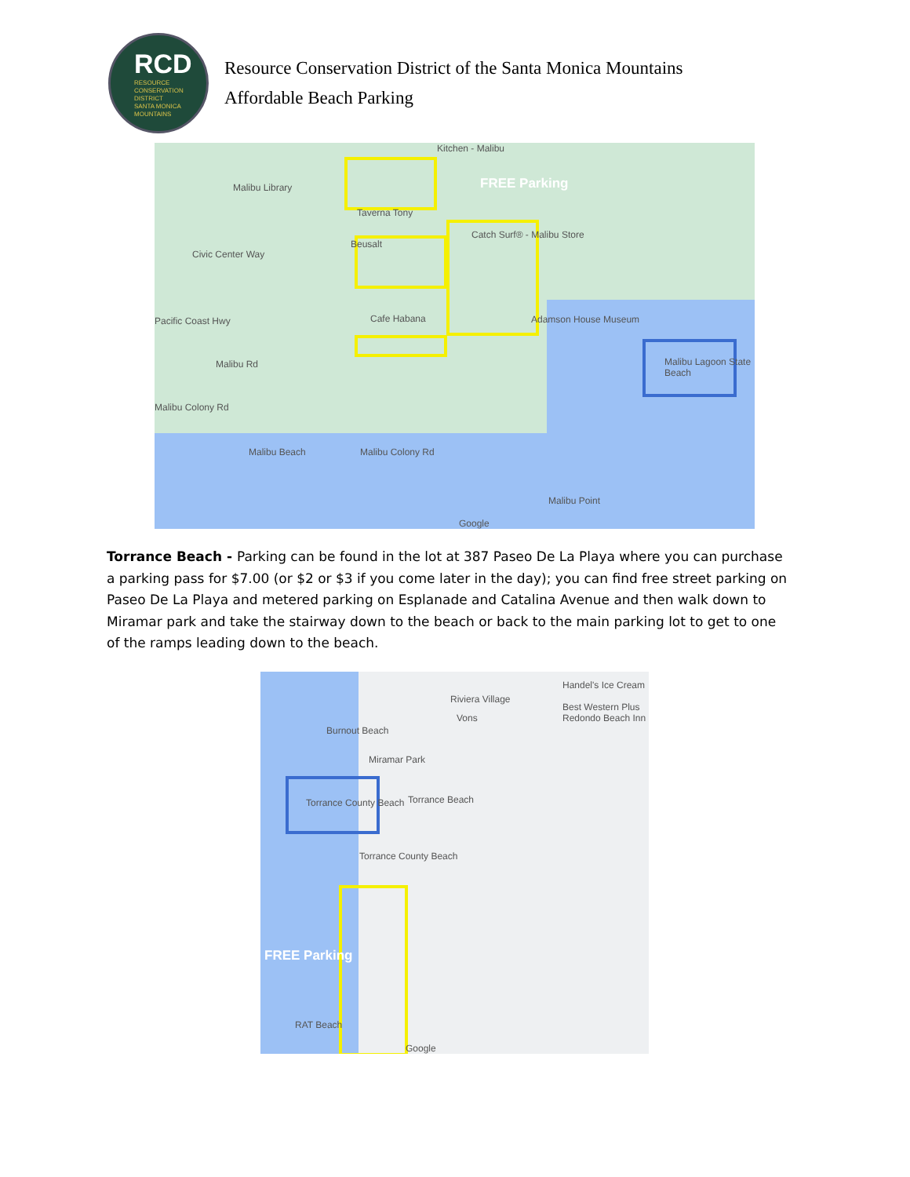RCD
RESOURCE
CONSERVATION
DISTRICT
SANTA MONICA
MOUNTAINS
Resource Conservation District of the Santa Monica Mountains
Affordable Beach Parking
Kitchen - Malibu
Malibu Library FREE Parking
Taverna Tony
Beusalt
Catch Surf® - Malibu Store
Civic Center Way
Cafe Habana Pacific Coast Hwy Adamson House Museum
Malibu Lagoon State Beach Malibu Rd
Malibu Colony Rd
Malibu Beach Malibu Colony Rd
Malibu Point
Google
Torrance Beach - Parking can be found in the lot at 387 Paseo De La Playa where you can purchase a parking pass for $7.00 (or $2 or $3 if you come later in the day); you can find free street parking on Paseo De La Playa and metered parking on Esplanade and Catalina Avenue and then walk down to Miramar park and take the stairway down to the beach or back to the main parking lot to get to one of the ramps leading down to the beach.
Riviera Village
Handel's Ice Cream
Best Western Plus Redondo Beach Inn
Vons
Burnout Beach
Miramar Park
Torrance County Beach Torrance Beach
Torrance County Beach
FREE Parking
RAT Beach
Google